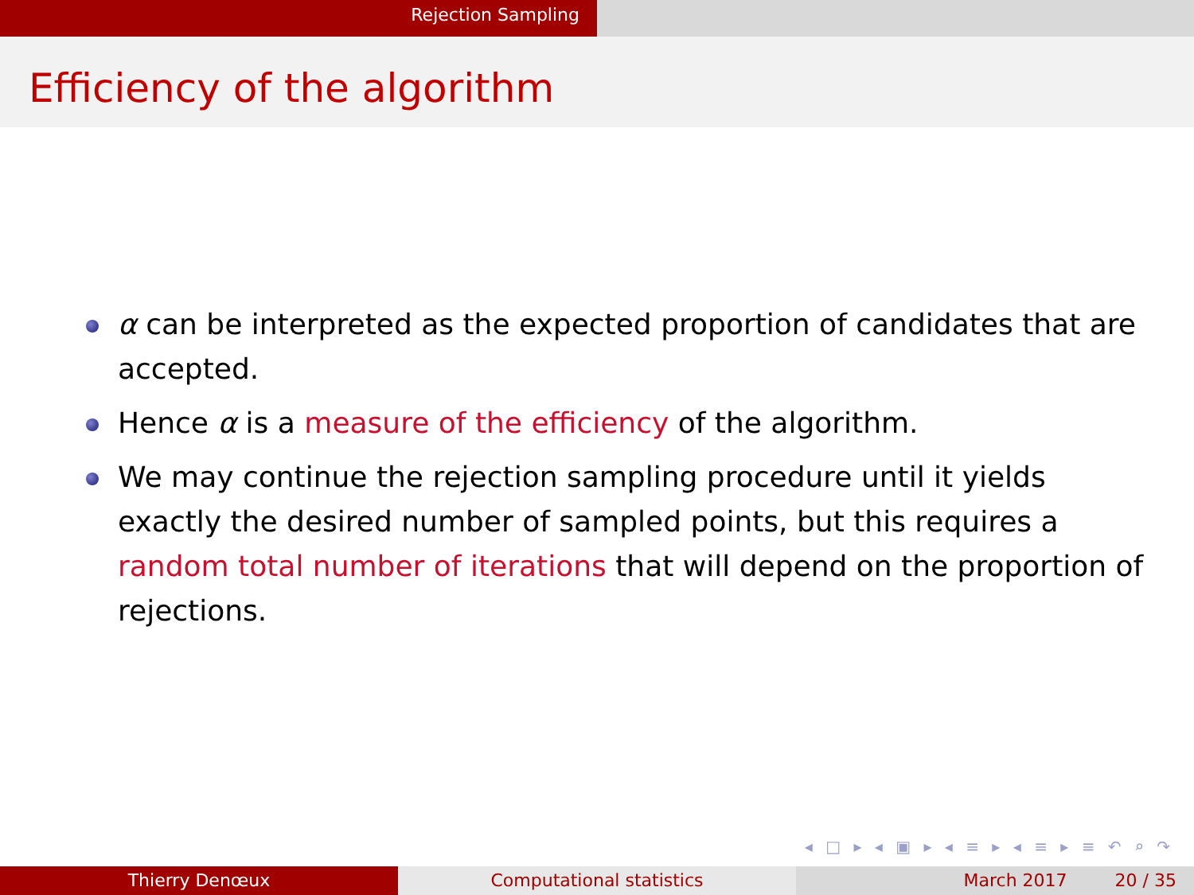Rejection Sampling
Efficiency of the algorithm
α can be interpreted as the expected proportion of candidates that are accepted.
Hence α is a measure of the efficiency of the algorithm.
We may continue the rejection sampling procedure until it yields exactly the desired number of sampled points, but this requires a random total number of iterations that will depend on the proportion of rejections.
◂ □ ▸ ◂ ▣ ▸ ◂ ≡ ▸ ◂ ≡ ▸ ≡ ↶ ⌕ ↷
Thierry Denœux Computational statistics March 2017 20 / 35